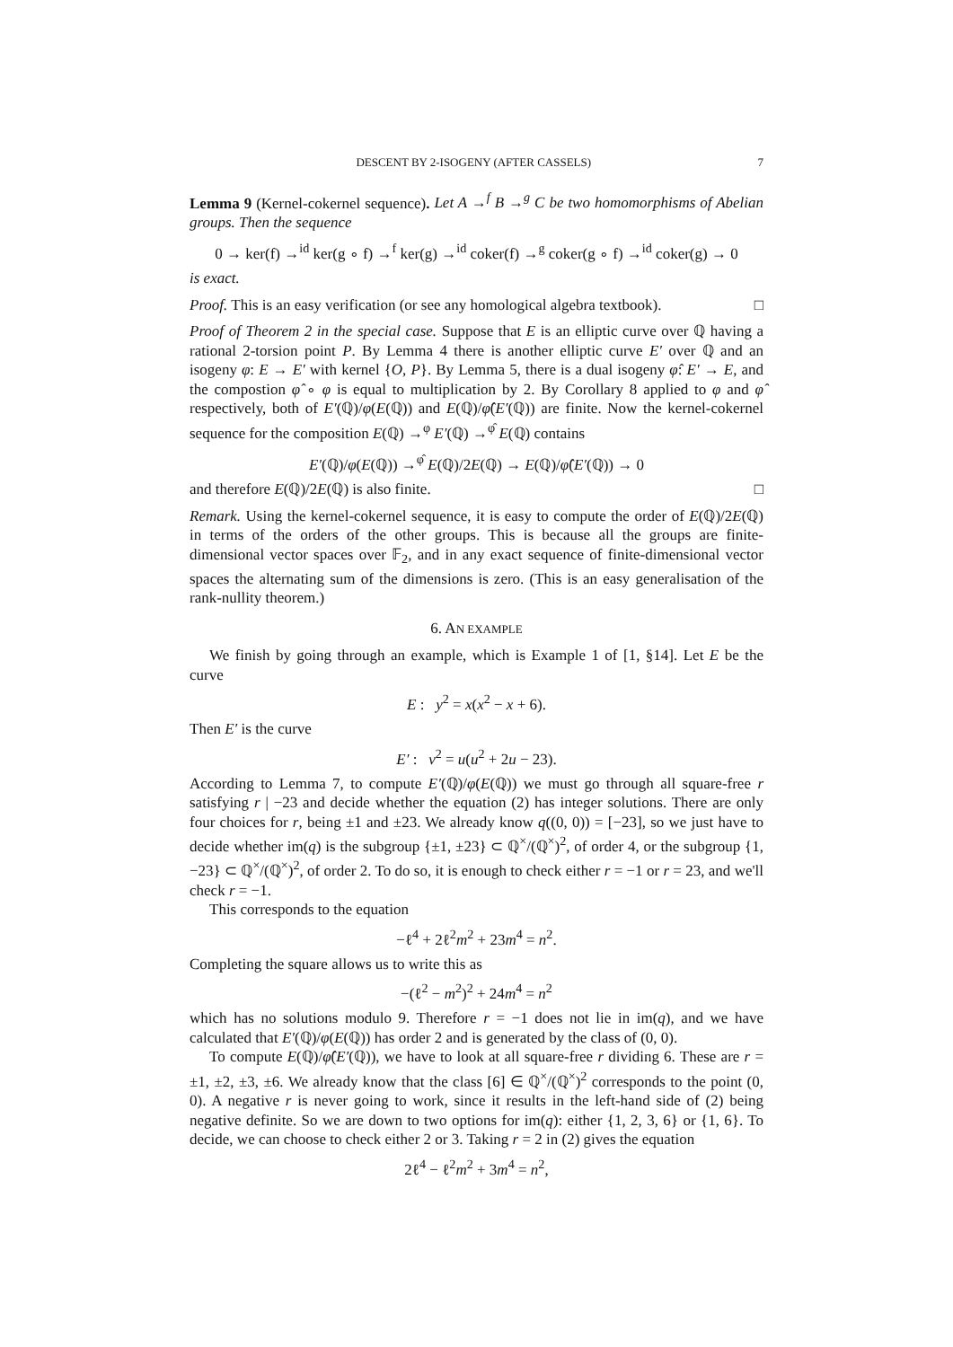DESCENT BY 2-ISOGENY (AFTER CASSELS) 7
Lemma 9 (Kernel-cokernel sequence). Let A →<sup>f</sup> B →<sup>g</sup> C be two homomorphisms of Abelian groups. Then the sequence
0 → ker(f) →<sup>id</sup> ker(g ∘ f) →<sup>f</sup> ker(g) →<sup>id</sup> coker(f) →<sup>g</sup> coker(g ∘ f) →<sup>id</sup> coker(g) → 0
is exact.
Proof. This is an easy verification (or see any homological algebra textbook). □
Proof of Theorem 2 in the special case. Suppose that E is an elliptic curve over ℚ having a rational 2-torsion point P. By Lemma 4 there is another elliptic curve E′ over ℚ and an isogeny φ: E → E′ with kernel {O, P}. By Lemma 5, there is a dual isogeny φ̂: E′ → E, and the compostion φ̂ ∘ φ is equal to multiplication by 2. By Corollary 8 applied to φ and φ̂ respectively, both of E′(ℚ)/φ(E(ℚ)) and E(ℚ)/φ̂(E′(ℚ)) are finite. Now the kernel-cokernel sequence for the composition E(ℚ) →<sup>φ</sup> E′(ℚ) →<sup>φ̂</sup> E(ℚ) contains
E′(ℚ)/φ(E(ℚ)) →<sup>φ̂</sup> E(ℚ)/2E(ℚ) → E(ℚ)/φ̂(E′(ℚ)) → 0
and therefore E(ℚ)/2E(ℚ) is also finite. □
Remark. Using the kernel-cokernel sequence, it is easy to compute the order of E(ℚ)/2E(ℚ) in terms of the orders of the other groups. This is because all the groups are finite-dimensional vector spaces over 𝔽<sub>2</sub>, and in any exact sequence of finite-dimensional vector spaces the alternating sum of the dimensions is zero. (This is an easy generalisation of the rank-nullity theorem.)
6. AN EXAMPLE
We finish by going through an example, which is Example 1 of [1, §14]. Let E be the curve
E : y<sup>2</sup> = x(x<sup>2</sup> − x + 6).
Then E′ is the curve
E′ : v<sup>2</sup> = u(u<sup>2</sup> + 2u − 23).
According to Lemma 7, to compute E′(ℚ)/φ(E(ℚ)) we must go through all square-free r satisfying r | −23 and decide whether the equation (2) has integer solutions. There are only four choices for r, being ±1 and ±23. We already know q((0, 0)) = [−23], so we just have to decide whether im(q) is the subgroup {±1, ±23} ⊂ ℚ<sup>×</sup>/(ℚ<sup>×</sup>)<sup>2</sup>, of order 4, or the subgroup {1, −23} ⊂ ℚ<sup>×</sup>/(ℚ<sup>×</sup>)<sup>2</sup>, of order 2. To do so, it is enough to check either r = −1 or r = 23, and we'll check r = −1.
This corresponds to the equation
−ℓ<sup>4</sup> + 2ℓ<sup>2</sup>m<sup>2</sup> + 23m<sup>4</sup> = n<sup>2</sup>.
Completing the square allows us to write this as
−(ℓ<sup>2</sup> − m<sup>2</sup>)<sup>2</sup> + 24m<sup>4</sup> = n<sup>2</sup>
which has no solutions modulo 9. Therefore r = −1 does not lie in im(q), and we have calculated that E′(ℚ)/φ(E(ℚ)) has order 2 and is generated by the class of (0, 0).
To compute E(ℚ)/φ̂(E′(ℚ)), we have to look at all square-free r dividing 6. These are r = ±1, ±2, ±3, ±6. We already know that the class [6] ∈ ℚ<sup>×</sup>/(ℚ<sup>×</sup>)<sup>2</sup> corresponds to the point (0, 0). A negative r is never going to work, since it results in the left-hand side of (2) being negative definite. So we are down to two options for im(q): either {1, 2, 3, 6} or {1, 6}. To decide, we can choose to check either 2 or 3. Taking r = 2 in (2) gives the equation
2ℓ<sup>4</sup> − ℓ<sup>2</sup>m<sup>2</sup> + 3m<sup>4</sup> = n<sup>2</sup>,